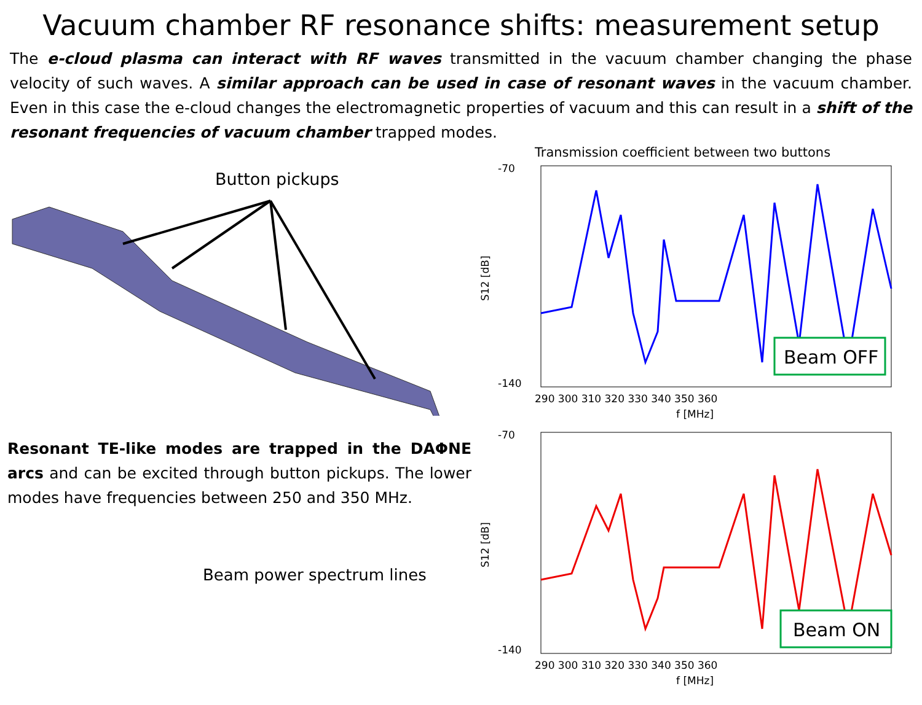Vacuum chamber RF resonance shifts: measurement setup
The e-cloud plasma can interact with RF waves transmitted in the vacuum chamber changing the phase velocity of such waves. A similar approach can be used in case of resonant waves in the vacuum chamber. Even in this case the e-cloud changes the electromagnetic properties of vacuum and this can result in a shift of the resonant frequencies of vacuum chamber trapped modes.
Button pickups
Resonant TE-like modes are trapped in the DAΦNE arcs and can be excited through button pickups. The lower modes have frequencies between 250 and 350 MHz.
Beam power spectrum lines
Transmission coefficient between two buttons
Beam OFF
-70
-140
290 300 310 320 330 340 350 360
f [MHz]
S12 [dB]
Beam ON
-70
-140
290 300 310 320 330 340 350 360
f [MHz]
S12 [dB]